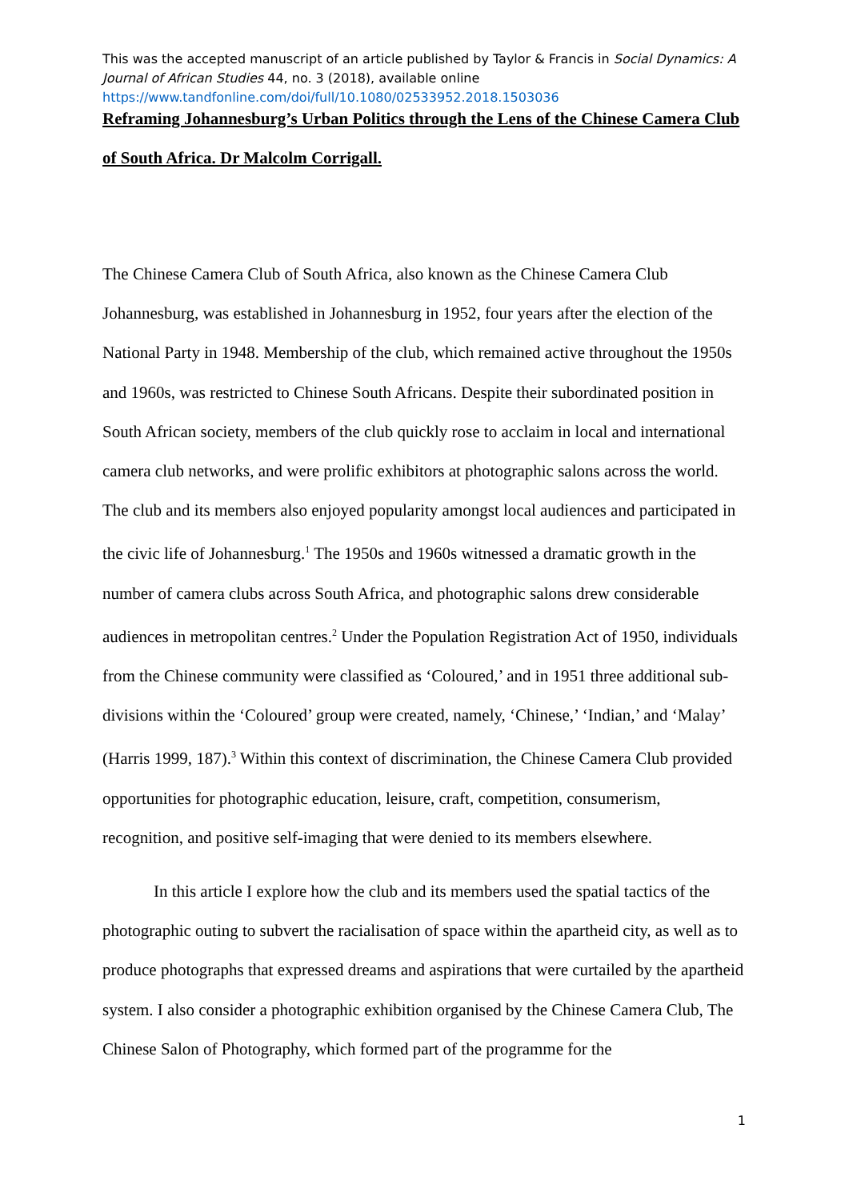This was the accepted manuscript of an article published by Taylor & Francis in Social Dynamics: A Journal of African Studies 44, no. 3 (2018), available online https://www.tandfonline.com/doi/full/10.1080/02533952.2018.1503036
Reframing Johannesburg’s Urban Politics through the Lens of the Chinese Camera Club of South Africa. Dr Malcolm Corrigall.
The Chinese Camera Club of South Africa, also known as the Chinese Camera Club Johannesburg, was established in Johannesburg in 1952, four years after the election of the National Party in 1948. Membership of the club, which remained active throughout the 1950s and 1960s, was restricted to Chinese South Africans. Despite their subordinated position in South African society, members of the club quickly rose to acclaim in local and international camera club networks, and were prolific exhibitors at photographic salons across the world. The club and its members also enjoyed popularity amongst local audiences and participated in the civic life of Johannesburg.<sup>1</sup> The 1950s and 1960s witnessed a dramatic growth in the number of camera clubs across South Africa, and photographic salons drew considerable audiences in metropolitan centres.<sup>2</sup> Under the Population Registration Act of 1950, individuals from the Chinese community were classified as ‘Coloured,’ and in 1951 three additional sub-divisions within the ‘Coloured’ group were created, namely, ‘Chinese,’ ‘Indian,’ and ‘Malay’ (Harris 1999, 187).<sup>3</sup> Within this context of discrimination, the Chinese Camera Club provided opportunities for photographic education, leisure, craft, competition, consumerism, recognition, and positive self-imaging that were denied to its members elsewhere.
In this article I explore how the club and its members used the spatial tactics of the photographic outing to subvert the racialisation of space within the apartheid city, as well as to produce photographs that expressed dreams and aspirations that were curtailed by the apartheid system. I also consider a photographic exhibition organised by the Chinese Camera Club, The Chinese Salon of Photography, which formed part of the programme for the
1